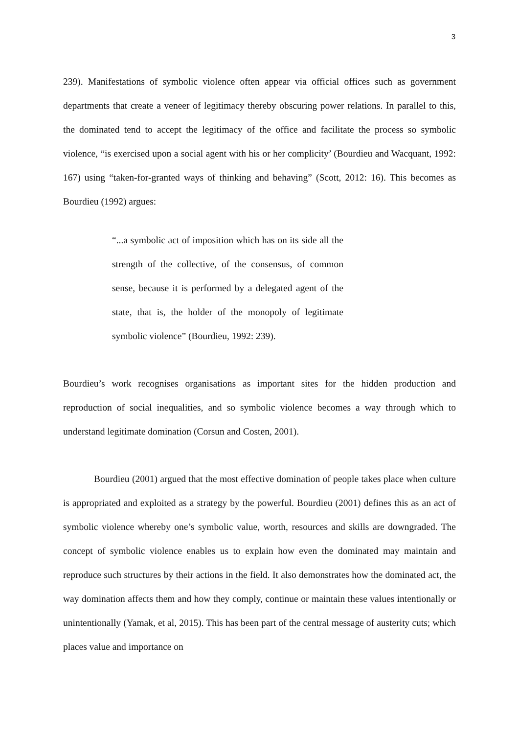3
239). Manifestations of symbolic violence often appear via official offices such as government departments that create a veneer of legitimacy thereby obscuring power relations. In parallel to this, the dominated tend to accept the legitimacy of the office and facilitate the process so symbolic violence, “is exercised upon a social agent with his or her complicity’ (Bourdieu and Wacquant, 1992: 167) using “taken-for-granted ways of thinking and behaving” (Scott, 2012: 16). This becomes as Bourdieu (1992) argues:
“...a symbolic act of imposition which has on its side all the strength of the collective, of the consensus, of common sense, because it is performed by a delegated agent of the state, that is, the holder of the monopoly of legitimate symbolic violence” (Bourdieu, 1992: 239).
Bourdieu’s work recognises organisations as important sites for the hidden production and reproduction of social inequalities, and so symbolic violence becomes a way through which to understand legitimate domination (Corsun and Costen, 2001).
Bourdieu (2001) argued that the most effective domination of people takes place when culture is appropriated and exploited as a strategy by the powerful. Bourdieu (2001) defines this as an act of symbolic violence whereby one’s symbolic value, worth, resources and skills are downgraded. The concept of symbolic violence enables us to explain how even the dominated may maintain and reproduce such structures by their actions in the field. It also demonstrates how the dominated act, the way domination affects them and how they comply, continue or maintain these values intentionally or unintentionally (Yamak, et al, 2015). This has been part of the central message of austerity cuts; which places value and importance on